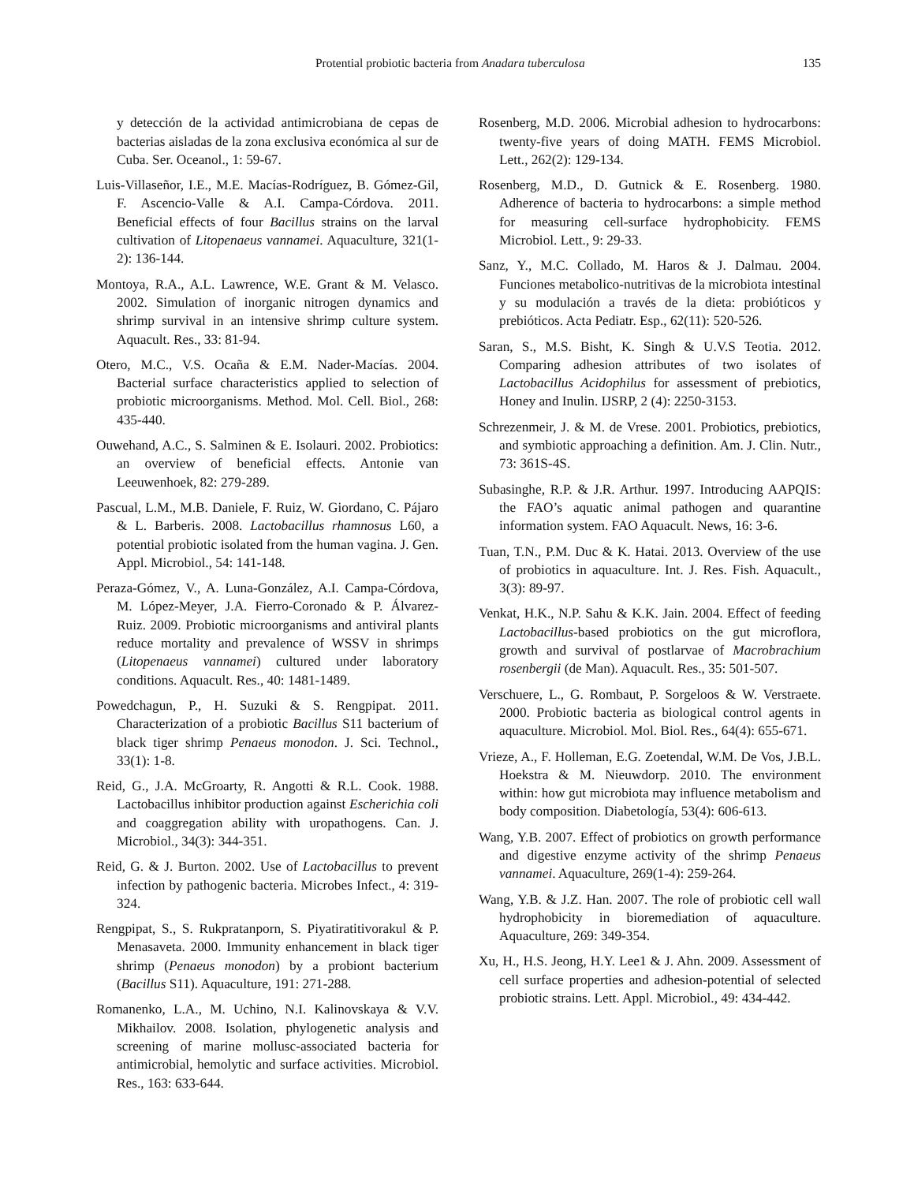Protential probiotic bacteria from Anadara tuberculosa 135
y detección de la actividad antimicrobiana de cepas de bacterias aisladas de la zona exclusiva económica al sur de Cuba. Ser. Oceanol., 1: 59-67.
Luis-Villaseñor, I.E., M.E. Macías-Rodríguez, B. Gómez-Gil, F. Ascencio-Valle & A.I. Campa-Córdova. 2011. Beneficial effects of four Bacillus strains on the larval cultivation of Litopenaeus vannamei. Aquaculture, 321(1-2): 136-144.
Montoya, R.A., A.L. Lawrence, W.E. Grant & M. Velasco. 2002. Simulation of inorganic nitrogen dynamics and shrimp survival in an intensive shrimp culture system. Aquacult. Res., 33: 81-94.
Otero, M.C., V.S. Ocaña & E.M. Nader-Macías. 2004. Bacterial surface characteristics applied to selection of probiotic microorganisms. Method. Mol. Cell. Biol., 268: 435-440.
Ouwehand, A.C., S. Salminen & E. Isolauri. 2002. Probiotics: an overview of beneficial effects. Antonie van Leeuwenhoek, 82: 279-289.
Pascual, L.M., M.B. Daniele, F. Ruiz, W. Giordano, C. Pájaro & L. Barberis. 2008. Lactobacillus rhamnosus L60, a potential probiotic isolated from the human vagina. J. Gen. Appl. Microbiol., 54: 141-148.
Peraza-Gómez, V., A. Luna-González, A.I. Campa-Córdova, M. López-Meyer, J.A. Fierro-Coronado & P. Álvarez-Ruiz. 2009. Probiotic microorganisms and antiviral plants reduce mortality and prevalence of WSSV in shrimps (Litopenaeus vannamei) cultured under laboratory conditions. Aquacult. Res., 40: 1481-1489.
Powedchagun, P., H. Suzuki & S. Rengpipat. 2011. Characterization of a probiotic Bacillus S11 bacterium of black tiger shrimp Penaeus monodon. J. Sci. Technol., 33(1): 1-8.
Reid, G., J.A. McGroarty, R. Angotti & R.L. Cook. 1988. Lactobacillus inhibitor production against Escherichia coli and coaggregation ability with uropathogens. Can. J. Microbiol., 34(3): 344-351.
Reid, G. & J. Burton. 2002. Use of Lactobacillus to prevent infection by pathogenic bacteria. Microbes Infect., 4: 319-324.
Rengpipat, S., S. Rukpratanporn, S. Piyatiratitivorakul & P. Menasaveta. 2000. Immunity enhancement in black tiger shrimp (Penaeus monodon) by a probiont bacterium (Bacillus S11). Aquaculture, 191: 271-288.
Romanenko, L.A., M. Uchino, N.I. Kalinovskaya & V.V. Mikhailov. 2008. Isolation, phylogenetic analysis and screening of marine mollusc-associated bacteria for antimicrobial, hemolytic and surface activities. Microbiol. Res., 163: 633-644.
Rosenberg, M.D. 2006. Microbial adhesion to hydrocarbons: twenty-five years of doing MATH. FEMS Microbiol. Lett., 262(2): 129-134.
Rosenberg, M.D., D. Gutnick & E. Rosenberg. 1980. Adherence of bacteria to hydrocarbons: a simple method for measuring cell-surface hydrophobicity. FEMS Microbiol. Lett., 9: 29-33.
Sanz, Y., M.C. Collado, M. Haros & J. Dalmau. 2004. Funciones metabolico-nutritivas de la microbiota intestinal y su modulación a través de la dieta: probióticos y prebióticos. Acta Pediatr. Esp., 62(11): 520-526.
Saran, S., M.S. Bisht, K. Singh & U.V.S Teotia. 2012. Comparing adhesion attributes of two isolates of Lactobacillus Acidophilus for assessment of prebiotics, Honey and Inulin. IJSRP, 2 (4): 2250-3153.
Schrezenmeir, J. & M. de Vrese. 2001. Probiotics, prebiotics, and symbiotic approaching a definition. Am. J. Clin. Nutr., 73: 361S-4S.
Subasinghe, R.P. & J.R. Arthur. 1997. Introducing AAPQIS: the FAO’s aquatic animal pathogen and quarantine information system. FAO Aquacult. News, 16: 3-6.
Tuan, T.N., P.M. Duc & K. Hatai. 2013. Overview of the use of probiotics in aquaculture. Int. J. Res. Fish. Aquacult., 3(3): 89-97.
Venkat, H.K., N.P. Sahu & K.K. Jain. 2004. Effect of feeding Lactobacillus-based probiotics on the gut microflora, growth and survival of postlarvae of Macrobrachium rosenbergii (de Man). Aquacult. Res., 35: 501-507.
Verschuere, L., G. Rombaut, P. Sorgeloos & W. Verstraete. 2000. Probiotic bacteria as biological control agents in aquaculture. Microbiol. Mol. Biol. Res., 64(4): 655-671.
Vrieze, A., F. Holleman, E.G. Zoetendal, W.M. De Vos, J.B.L. Hoekstra & M. Nieuwdorp. 2010. The environment within: how gut microbiota may influence metabolism and body composition. Diabetología, 53(4): 606-613.
Wang, Y.B. 2007. Effect of probiotics on growth performance and digestive enzyme activity of the shrimp Penaeus vannamei. Aquaculture, 269(1-4): 259-264.
Wang, Y.B. & J.Z. Han. 2007. The role of probiotic cell wall hydrophobicity in bioremediation of aquaculture. Aquaculture, 269: 349-354.
Xu, H., H.S. Jeong, H.Y. Lee1 & J. Ahn. 2009. Assessment of cell surface properties and adhesion-potential of selected probiotic strains. Lett. Appl. Microbiol., 49: 434-442.